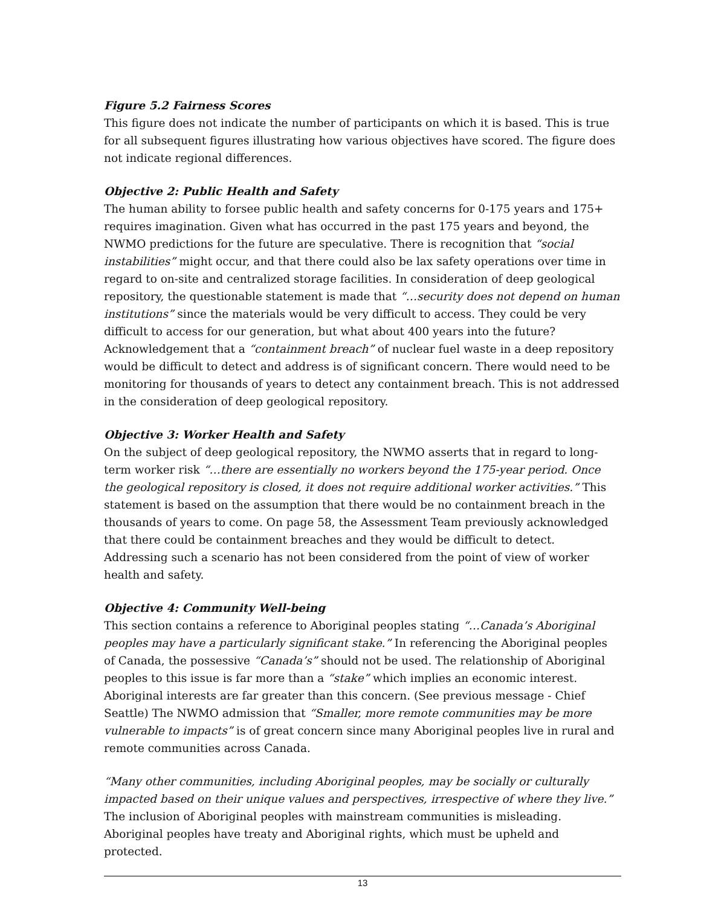Figure 5.2 Fairness Scores
This figure does not indicate the number of participants on which it is based. This is true for all subsequent figures illustrating how various objectives have scored. The figure does not indicate regional differences.
Objective 2: Public Health and Safety
The human ability to forsee public health and safety concerns for 0-175 years and 175+ requires imagination. Given what has occurred in the past 175 years and beyond, the NWMO predictions for the future are speculative. There is recognition that “social instabilities” might occur, and that there could also be lax safety operations over time in regard to on-site and centralized storage facilities. In consideration of deep geological repository, the questionable statement is made that “…security does not depend on human institutions” since the materials would be very difficult to access. They could be very difficult to access for our generation, but what about 400 years into the future? Acknowledgement that a “containment breach” of nuclear fuel waste in a deep repository would be difficult to detect and address is of significant concern. There would need to be monitoring for thousands of years to detect any containment breach. This is not addressed in the consideration of deep geological repository.
Objective 3: Worker Health and Safety
On the subject of deep geological repository, the NWMO asserts that in regard to long-term worker risk “…there are essentially no workers beyond the 175-year period. Once the geological repository is closed, it does not require additional worker activities.” This statement is based on the assumption that there would be no containment breach in the thousands of years to come. On page 58, the Assessment Team previously acknowledged that there could be containment breaches and they would be difficult to detect. Addressing such a scenario has not been considered from the point of view of worker health and safety.
Objective 4: Community Well-being
This section contains a reference to Aboriginal peoples stating “…Canada’s Aboriginal peoples may have a particularly significant stake.” In referencing the Aboriginal peoples of Canada, the possessive “Canada’s” should not be used. The relationship of Aboriginal peoples to this issue is far more than a “stake” which implies an economic interest. Aboriginal interests are far greater than this concern. (See previous message - Chief Seattle) The NWMO admission that “Smaller, more remote communities may be more vulnerable to impacts” is of great concern since many Aboriginal peoples live in rural and remote communities across Canada.
“Many other communities, including Aboriginal peoples, may be socially or culturally impacted based on their unique values and perspectives, irrespective of where they live.” The inclusion of Aboriginal peoples with mainstream communities is misleading. Aboriginal peoples have treaty and Aboriginal rights, which must be upheld and protected.
13